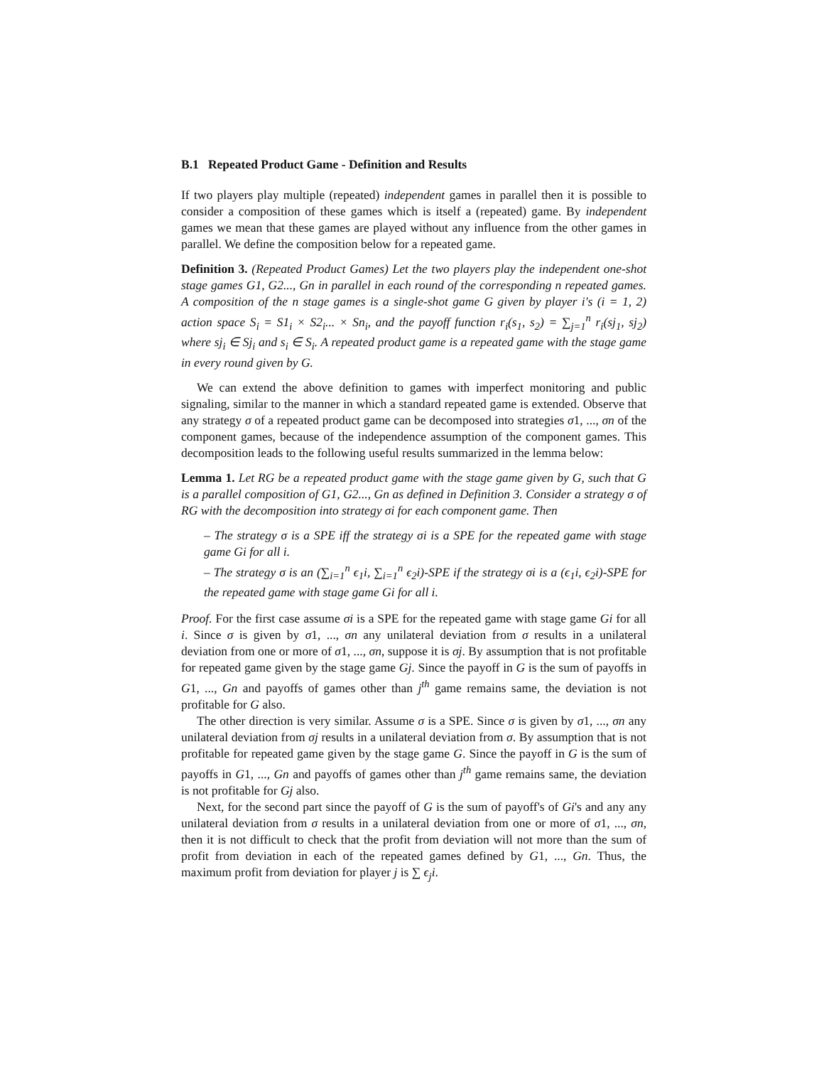B.1 Repeated Product Game - Definition and Results
If two players play multiple (repeated) independent games in parallel then it is possible to consider a composition of these games which is itself a (repeated) game. By independent games we mean that these games are played without any influence from the other games in parallel. We define the composition below for a repeated game.
Definition 3. (Repeated Product Games) Let the two players play the independent one-shot stage games G1, G2..., Gn in parallel in each round of the corresponding n repeated games. A composition of the n stage games is a single-shot game G given by player i's (i = 1, 2) action space S<sub>i</sub> = S1<sub>i</sub> × S2<sub>i</sub>... × Sn<sub>i</sub>, and the payoff function r<sub>i</sub>(s<sub>1</sub>, s<sub>2</sub>) = ∑<sub>j=1</sub><sup>n</sup> r<sub>i</sub>(sj<sub>1</sub>, sj<sub>2</sub>) where sj<sub>i</sub> ∈ Sj<sub>i</sub> and s<sub>i</sub> ∈ S<sub>i</sub>. A repeated product game is a repeated game with the stage game in every round given by G.
We can extend the above definition to games with imperfect monitoring and public signaling, similar to the manner in which a standard repeated game is extended. Observe that any strategy σ of a repeated product game can be decomposed into strategies σ1, ..., σn of the component games, because of the independence assumption of the component games. This decomposition leads to the following useful results summarized in the lemma below:
Lemma 1. Let RG be a repeated product game with the stage game given by G, such that G is a parallel composition of G1, G2..., Gn as defined in Definition 3. Consider a strategy σ of RG with the decomposition into strategy σi for each component game. Then
– The strategy σ is a SPE iff the strategy σi is a SPE for the repeated game with stage game Gi for all i.
– The strategy σ is an (∑<sub>i=1</sub><sup>n</sup> ϵ<sub>1</sub>i, ∑<sub>i=1</sub><sup>n</sup> ϵ<sub>2</sub>i)-SPE if the strategy σi is a (ϵ<sub>1</sub>i, ϵ<sub>2</sub>i)-SPE for the repeated game with stage game Gi for all i.
Proof. For the first case assume σi is a SPE for the repeated game with stage game Gi for all i. Since σ is given by σ1, ..., σn any unilateral deviation from σ results in a unilateral deviation from one or more of σ1, ..., σn, suppose it is σj. By assumption that is not profitable for repeated game given by the stage game Gj. Since the payoff in G is the sum of payoffs in G1, ..., Gn and payoffs of games other than j<sup>th</sup> game remains same, the deviation is not profitable for G also.
The other direction is very similar. Assume σ is a SPE. Since σ is given by σ1, ..., σn any unilateral deviation from σj results in a unilateral deviation from σ. By assumption that is not profitable for repeated game given by the stage game G. Since the payoff in G is the sum of payoffs in G1, ..., Gn and payoffs of games other than j<sup>th</sup> game remains same, the deviation is not profitable for Gj also.
Next, for the second part since the payoff of G is the sum of payoff's of Gi's and any any unilateral deviation from σ results in a unilateral deviation from one or more of σ1, ..., σn, then it is not difficult to check that the profit from deviation will not more than the sum of profit from deviation in each of the repeated games defined by G1, ..., Gn. Thus, the maximum profit from deviation for player j is ∑ ϵ<sub>j</sub>i.